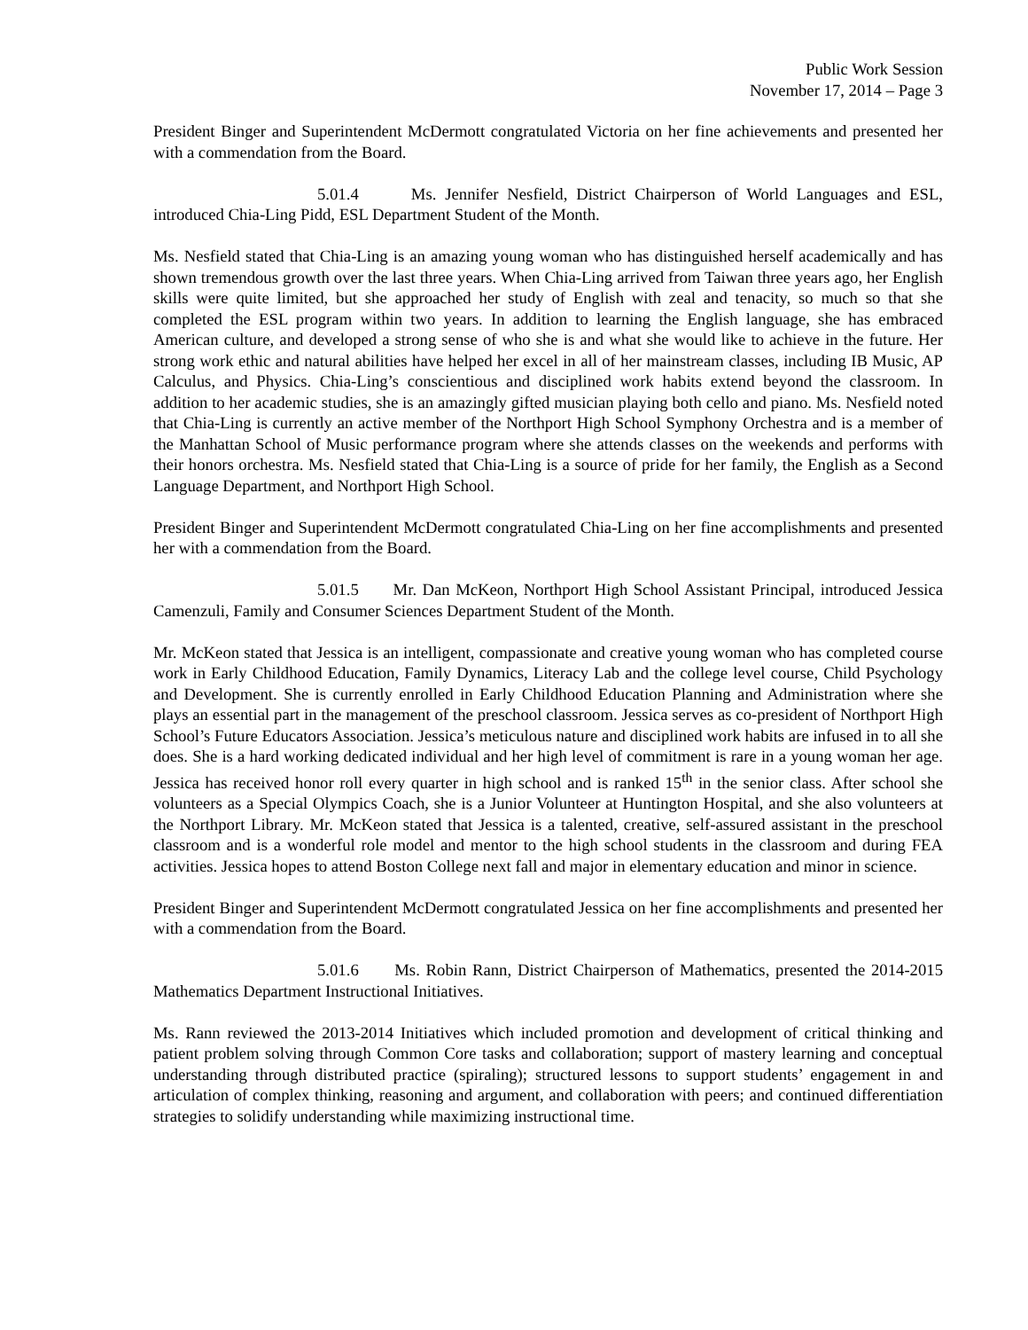Public Work Session
November 17, 2014 – Page 3
President Binger and Superintendent McDermott congratulated Victoria on her fine achievements and presented her with a commendation from the Board.
5.01.4 Ms. Jennifer Nesfield, District Chairperson of World Languages and ESL, introduced Chia-Ling Pidd, ESL Department Student of the Month.
Ms. Nesfield stated that Chia-Ling is an amazing young woman who has distinguished herself academically and has shown tremendous growth over the last three years. When Chia-Ling arrived from Taiwan three years ago, her English skills were quite limited, but she approached her study of English with zeal and tenacity, so much so that she completed the ESL program within two years. In addition to learning the English language, she has embraced American culture, and developed a strong sense of who she is and what she would like to achieve in the future. Her strong work ethic and natural abilities have helped her excel in all of her mainstream classes, including IB Music, AP Calculus, and Physics. Chia-Ling’s conscientious and disciplined work habits extend beyond the classroom. In addition to her academic studies, she is an amazingly gifted musician playing both cello and piano. Ms. Nesfield noted that Chia-Ling is currently an active member of the Northport High School Symphony Orchestra and is a member of the Manhattan School of Music performance program where she attends classes on the weekends and performs with their honors orchestra. Ms. Nesfield stated that Chia-Ling is a source of pride for her family, the English as a Second Language Department, and Northport High School.
President Binger and Superintendent McDermott congratulated Chia-Ling on her fine accomplishments and presented her with a commendation from the Board.
5.01.5 Mr. Dan McKeon, Northport High School Assistant Principal, introduced Jessica Camenzuli, Family and Consumer Sciences Department Student of the Month.
Mr. McKeon stated that Jessica is an intelligent, compassionate and creative young woman who has completed course work in Early Childhood Education, Family Dynamics, Literacy Lab and the college level course, Child Psychology and Development. She is currently enrolled in Early Childhood Education Planning and Administration where she plays an essential part in the management of the preschool classroom. Jessica serves as co-president of Northport High School’s Future Educators Association. Jessica’s meticulous nature and disciplined work habits are infused in to all she does. She is a hard working dedicated individual and her high level of commitment is rare in a young woman her age. Jessica has received honor roll every quarter in high school and is ranked 15<sup>th</sup> in the senior class. After school she volunteers as a Special Olympics Coach, she is a Junior Volunteer at Huntington Hospital, and she also volunteers at the Northport Library. Mr. McKeon stated that Jessica is a talented, creative, self-assured assistant in the preschool classroom and is a wonderful role model and mentor to the high school students in the classroom and during FEA activities. Jessica hopes to attend Boston College next fall and major in elementary education and minor in science.
President Binger and Superintendent McDermott congratulated Jessica on her fine accomplishments and presented her with a commendation from the Board.
5.01.6 Ms. Robin Rann, District Chairperson of Mathematics, presented the 2014-2015 Mathematics Department Instructional Initiatives.
Ms. Rann reviewed the 2013-2014 Initiatives which included promotion and development of critical thinking and patient problem solving through Common Core tasks and collaboration; support of mastery learning and conceptual understanding through distributed practice (spiraling); structured lessons to support students’ engagement in and articulation of complex thinking, reasoning and argument, and collaboration with peers; and continued differentiation strategies to solidify understanding while maximizing instructional time.